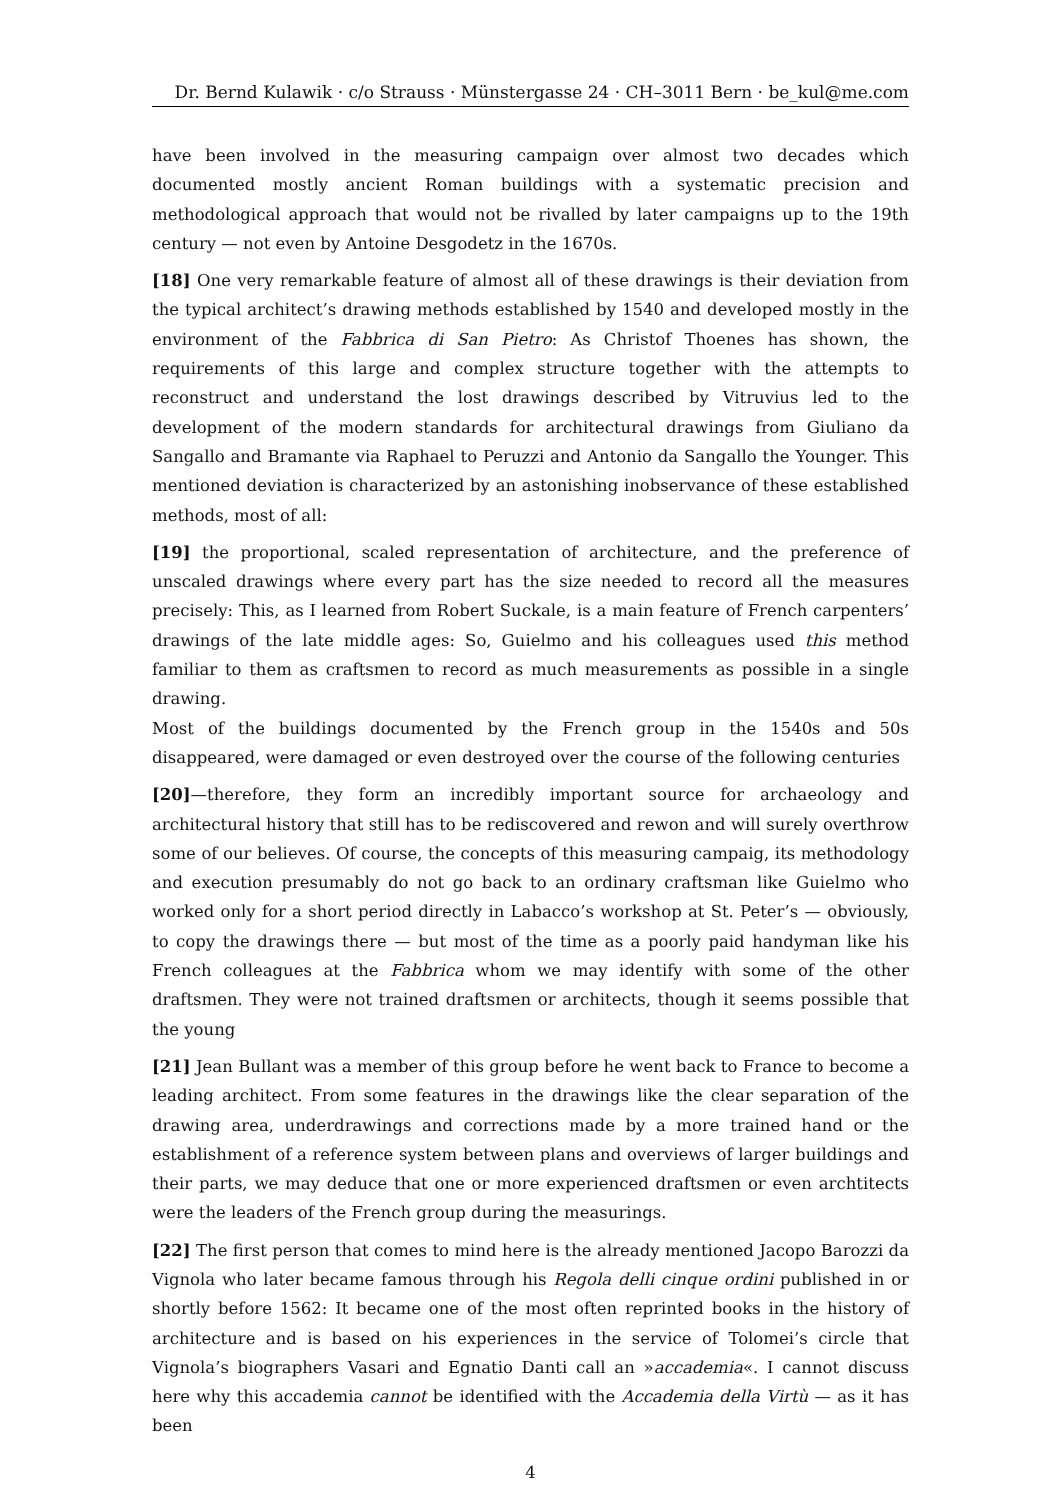Dr. Bernd Kulawik · c/o Strauss · Münstergasse 24 · CH–3011 Bern · be_kul@me.com
have been involved in the measuring campaign over almost two decades which documented mostly ancient Roman buildings with a systematic precision and methodological approach that would not be rivalled by later campaigns up to the 19th century — not even by Antoine Desgodetz in the 1670s.
[18] One very remarkable feature of almost all of these drawings is their deviation from the typical architect’s drawing methods established by 1540 and developed mostly in the environment of the Fabbrica di San Pietro: As Christof Thoenes has shown, the requirements of this large and complex structure together with the attempts to reconstruct and understand the lost drawings described by Vitruvius led to the development of the modern standards for architectural drawings from Giuliano da Sangallo and Bramante via Raphael to Peruzzi and Antonio da Sangallo the Younger. This mentioned deviation is characterized by an astonishing inobservance of these established methods, most of all:
[19] the proportional, scaled representation of architecture, and the preference of unscaled drawings where every part has the size needed to record all the measures precisely: This, as I learned from Robert Suckale, is a main feature of French carpenters’ drawings of the late middle ages: So, Guielmo and his colleagues used this method familiar to them as craftsmen to record as much measurements as possible in a single drawing.
Most of the buildings documented by the French group in the 1540s and 50s disappeared, were damaged or even destroyed over the course of the following centuries
[20]—therefore, they form an incredibly important source for archaeology and architectural history that still has to be rediscovered and rewon and will surely overthrow some of our believes. Of course, the concepts of this measuring campaig, its methodology and execution presumably do not go back to an ordinary craftsman like Guielmo who worked only for a short period directly in Labacco’s workshop at St. Peter’s — obviously, to copy the drawings there — but most of the time as a poorly paid handyman like his French colleagues at the Fabbrica whom we may identify with some of the other draftsmen. They were not trained draftsmen or architects, though it seems possible that the young
[21] Jean Bullant was a member of this group before he went back to France to become a leading architect. From some features in the drawings like the clear separation of the drawing area, underdrawings and corrections made by a more trained hand or the establishment of a reference system between plans and overviews of larger buildings and their parts, we may deduce that one or more experienced draftsmen or even archtitects were the leaders of the French group during the measurings.
[22] The first person that comes to mind here is the already mentioned Jacopo Barozzi da Vignola who later became famous through his Regola delli cinque ordini published in or shortly before 1562: It became one of the most often reprinted books in the history of architecture and is based on his experiences in the service of Tolomei’s circle that Vignola’s biographers Vasari and Egnatio Danti call an »accademia«. I cannot discuss here why this accademia cannot be identified with the Accademia della Virtù — as it has been
4